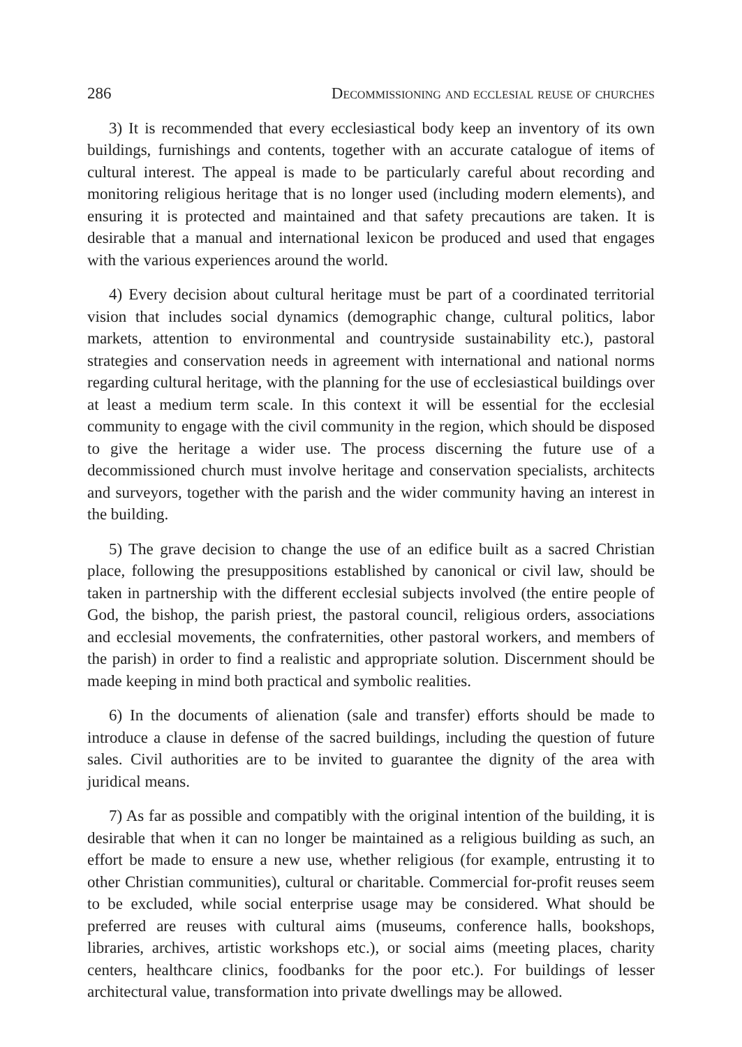286 Decommissioning and ecclesial reuse of churches
3) It is recommended that every ecclesiastical body keep an inventory of its own buildings, furnishings and contents, together with an accurate catalogue of items of cultural interest. The appeal is made to be particularly careful about recording and monitoring religious heritage that is no longer used (including modern elements), and ensuring it is protected and maintained and that safety precautions are taken. It is desirable that a manual and international lexicon be produced and used that engages with the various experiences around the world.
4) Every decision about cultural heritage must be part of a coordinated territorial vision that includes social dynamics (demographic change, cultural politics, labor markets, attention to environmental and countryside sustainability etc.), pastoral strategies and conservation needs in agreement with international and national norms regarding cultural heritage, with the planning for the use of ecclesiastical buildings over at least a medium term scale. In this context it will be essential for the ecclesial community to engage with the civil community in the region, which should be disposed to give the heritage a wider use. The process discerning the future use of a decommissioned church must involve heritage and conservation specialists, architects and surveyors, together with the parish and the wider community having an interest in the building.
5) The grave decision to change the use of an edifice built as a sacred Christian place, following the presuppositions established by canonical or civil law, should be taken in partnership with the different ecclesial subjects involved (the entire people of God, the bishop, the parish priest, the pastoral council, religious orders, associations and ecclesial movements, the confraternities, other pastoral workers, and members of the parish) in order to find a realistic and appropriate solution. Discernment should be made keeping in mind both practical and symbolic realities.
6) In the documents of alienation (sale and transfer) efforts should be made to introduce a clause in defense of the sacred buildings, including the question of future sales. Civil authorities are to be invited to guarantee the dignity of the area with juridical means.
7) As far as possible and compatibly with the original intention of the building, it is desirable that when it can no longer be maintained as a religious building as such, an effort be made to ensure a new use, whether religious (for example, entrusting it to other Christian communities), cultural or charitable. Commercial for-profit reuses seem to be excluded, while social enterprise usage may be considered. What should be preferred are reuses with cultural aims (museums, conference halls, bookshops, libraries, archives, artistic workshops etc.), or social aims (meeting places, charity centers, healthcare clinics, foodbanks for the poor etc.). For buildings of lesser architectural value, transformation into private dwellings may be allowed.